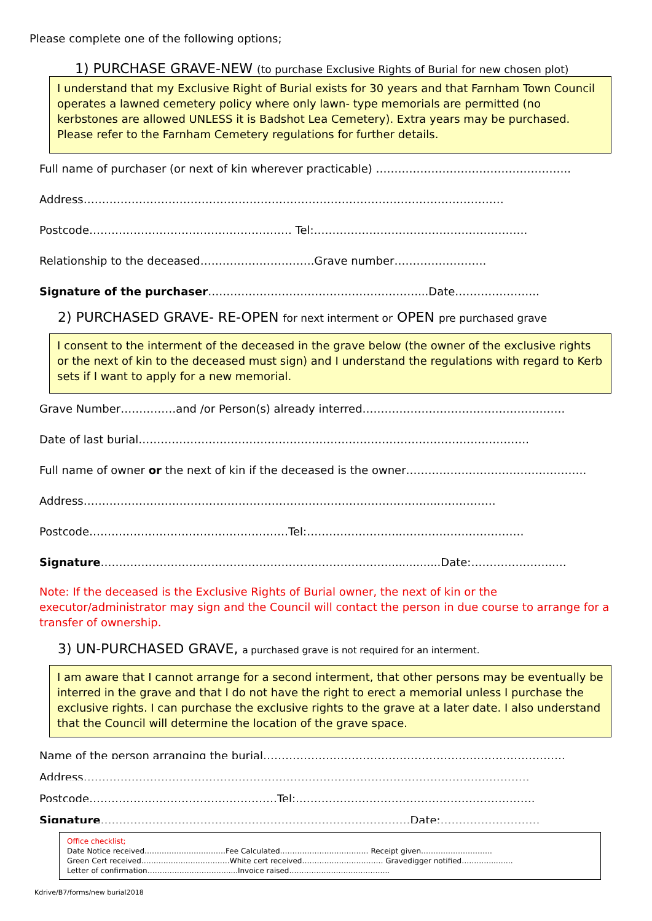Please complete one of the following options;
1) PURCHASE GRAVE-NEW (to purchase Exclusive Rights of Burial for new chosen plot)
I understand that my Exclusive Right of Burial exists for 30 years and that Farnham Town Council operates a lawned cemetery policy where only lawn- type memorials are permitted (no kerbstones are allowed UNLESS it is Badshot Lea Cemetery). Extra years may be purchased. Please refer to the Farnham Cemetery regulations for further details.
Full name of purchaser (or next of kin wherever practicable) ……………………………………………..
Address……………………………………………………………………………………………………
Postcode………………………………………………. Tel:………………………………………………….
Relationship to the deceased………………………….Grave number…………………….
Signature of the purchaser…………………………………………………...Date…………………..
2) PURCHASED GRAVE- RE-OPEN for next interment or OPEN pre purchased grave
I consent to the interment of the deceased in the grave below (the owner of the exclusive rights or the next of kin to the deceased must sign) and I understand the regulations with regard to Kerb sets if I want to apply for a new memorial.
Grave Number……………and /or Person(s) already interred……………………………………………….
Date of last burial…………………………………………………………………………………………….
Full name of owner or the next of kin if the deceased is the owner………………………………………….
Address…………………………………………………………………………………...…………….
Postcode………………………………………………Tel:……………………..……………………………
Signature……………………………………………………………………...............Date:…………………..…
Note: If the deceased is the Exclusive Rights of Burial owner, the next of kin or the executor/administrator may sign and the Council will contact the person in due course to arrange for a transfer of ownership.
3) UN-PURCHASED GRAVE, a purchased grave is not required for an interment.
I am aware that I cannot arrange for a second interment, that other persons may be eventually be interred in the grave and that I do not have the right to erect a memorial unless I purchase the exclusive rights. I can purchase the exclusive rights to the grave at a later date. I also understand that the Council will determine the location of the grave space.
Name of the person arranging the burial……………………………………………………………………….
Address………………………………………………………………………………………………………….
Postcode……………………………………………Tel:.……………………………………………………….
Signature…………………………………………………………………………Date:………………………
Office checklist;
Date Notice received……………………………Fee Calculated……………………………… Receipt given………………………..
Green Cert received………………………………White cert received…………………………… Gravedigger notified…………..…….
Letter of confirmation……………………………....Invoice raised…………………………………..
Kdrive/B7/forms/new burial2018